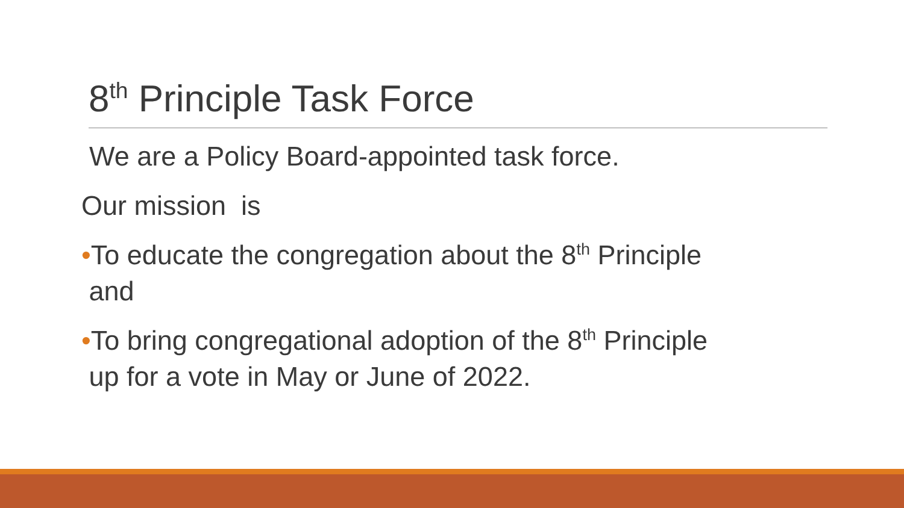8<sup>th</sup> Principle Task Force
We are a Policy Board-appointed task force.
Our mission is
•To educate the congregation about the 8<sup>th</sup> Principle
and
•To bring congregational adoption of the 8<sup>th</sup> Principle
up for a vote in May or June of 2022.